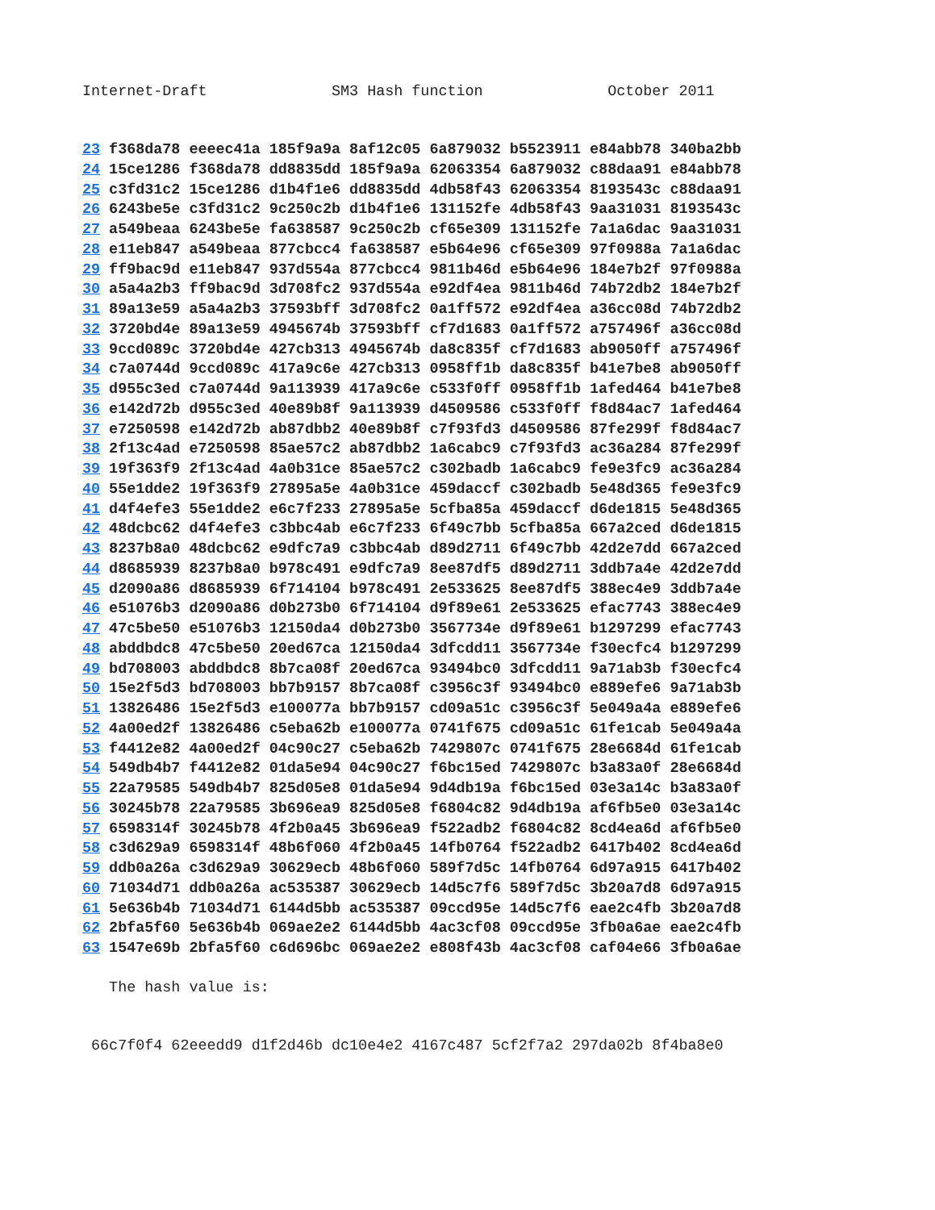Internet-Draft              SM3 Hash function              October 2011
23 f368da78 eeeec41a 185f9a9a 8af12c05 6a879032 b5523911 e84abb78 340ba2bb
24 15ce1286 f368da78 dd8835dd 185f9a9a 62063354 6a879032 c88daa91 e84abb78
25 c3fd31c2 15ce1286 d1b4f1e6 dd8835dd 4db58f43 62063354 8193543c c88daa91
26 6243be5e c3fd31c2 9c250c2b d1b4f1e6 131152fe 4db58f43 9aa31031 8193543c
27 a549beaa 6243be5e fa638587 9c250c2b cf65e309 131152fe 7a1a6dac 9aa31031
28 e11eb847 a549beaa 877cbcc4 fa638587 e5b64e96 cf65e309 97f0988a 7a1a6dac
29 ff9bac9d e11eb847 937d554a 877cbcc4 9811b46d e5b64e96 184e7b2f 97f0988a
30 a5a4a2b3 ff9bac9d 3d708fc2 937d554a e92df4ea 9811b46d 74b72db2 184e7b2f
31 89a13e59 a5a4a2b3 37593bff 3d708fc2 0a1ff572 e92df4ea a36cc08d 74b72db2
32 3720bd4e 89a13e59 4945674b 37593bff cf7d1683 0a1ff572 a757496f a36cc08d
33 9ccd089c 3720bd4e 427cb313 4945674b da8c835f cf7d1683 ab9050ff a757496f
34 c7a0744d 9ccd089c 417a9c6e 427cb313 0958ff1b da8c835f b41e7be8 ab9050ff
35 d955c3ed c7a0744d 9a113939 417a9c6e c533f0ff 0958ff1b 1afed464 b41e7be8
36 e142d72b d955c3ed 40e89b8f 9a113939 d4509586 c533f0ff f8d84ac7 1afed464
37 e7250598 e142d72b ab87dbb2 40e89b8f c7f93fd3 d4509586 87fe299f f8d84ac7
38 2f13c4ad e7250598 85ae57c2 ab87dbb2 1a6cabc9 c7f93fd3 ac36a284 87fe299f
39 19f363f9 2f13c4ad 4a0b31ce 85ae57c2 c302badb 1a6cabc9 fe9e3fc9 ac36a284
40 55e1dde2 19f363f9 27895a5e 4a0b31ce 459daccf c302badb 5e48d365 fe9e3fc9
41 d4f4efe3 55e1dde2 e6c7f233 27895a5e 5cfba85a 459daccf d6de1815 5e48d365
42 48dcbc62 d4f4efe3 c3bbc4ab e6c7f233 6f49c7bb 5cfba85a 667a2ced d6de1815
43 8237b8a0 48dcbc62 e9dfc7a9 c3bbc4ab d89d2711 6f49c7bb 42d2e7dd 667a2ced
44 d8685939 8237b8a0 b978c491 e9dfc7a9 8ee87df5 d89d2711 3ddb7a4e 42d2e7dd
45 d2090a86 d8685939 6f714104 b978c491 2e533625 8ee87df5 388ec4e9 3ddb7a4e
46 e51076b3 d2090a86 d0b273b0 6f714104 d9f89e61 2e533625 efac7743 388ec4e9
47 47c5be50 e51076b3 12150da4 d0b273b0 3567734e d9f89e61 b1297299 efac7743
48 abddbdc8 47c5be50 20ed67ca 12150da4 3dfcdd11 3567734e f30ecfc4 b1297299
49 bd708003 abddbdc8 8b7ca08f 20ed67ca 93494bc0 3dfcdd11 9a71ab3b f30ecfc4
50 15e2f5d3 bd708003 bb7b9157 8b7ca08f c3956c3f 93494bc0 e889efe6 9a71ab3b
51 13826486 15e2f5d3 e100077a bb7b9157 cd09a51c c3956c3f 5e049a4a e889efe6
52 4a00ed2f 13826486 c5eba62b e100077a 0741f675 cd09a51c 61fe1cab 5e049a4a
53 f4412e82 4a00ed2f 04c90c27 c5eba62b 7429807c 0741f675 28e6684d 61fe1cab
54 549db4b7 f4412e82 01da5e94 04c90c27 f6bc15ed 7429807c b3a83a0f 28e6684d
55 22a79585 549db4b7 825d05e8 01da5e94 9d4db19a f6bc15ed 03e3a14c b3a83a0f
56 30245b78 22a79585 3b696ea9 825d05e8 f6804c82 9d4db19a af6fb5e0 03e3a14c
57 6598314f 30245b78 4f2b0a45 3b696ea9 f522adb2 f6804c82 8cd4ea6d af6fb5e0
58 c3d629a9 6598314f 48b6f060 4f2b0a45 14fb0764 f522adb2 6417b402 8cd4ea6d
59 ddb0a26a c3d629a9 30629ecb 48b6f060 589f7d5c 14fb0764 6d97a915 6417b402
60 71034d71 ddb0a26a ac535387 30629ecb 14d5c7f6 589f7d5c 3b20a7d8 6d97a915
61 5e636b4b 71034d71 6144d5bb ac535387 09ccd95e 14d5c7f6 eae2c4fb 3b20a7d8
62 2bfa5f60 5e636b4b 069ae2e2 6144d5bb 4ac3cf08 09ccd95e 3fb0a6ae eae2c4fb
63 1547e69b 2bfa5f60 c6d696bc 069ae2e2 e808f43b 4ac3cf08 caf04e66 3fb0a6ae
   The hash value is:
 66c7f0f4 62eeedd9 d1f2d46b dc10e4e2 4167c487 5cf2f7a2 297da02b 8f4ba8e0